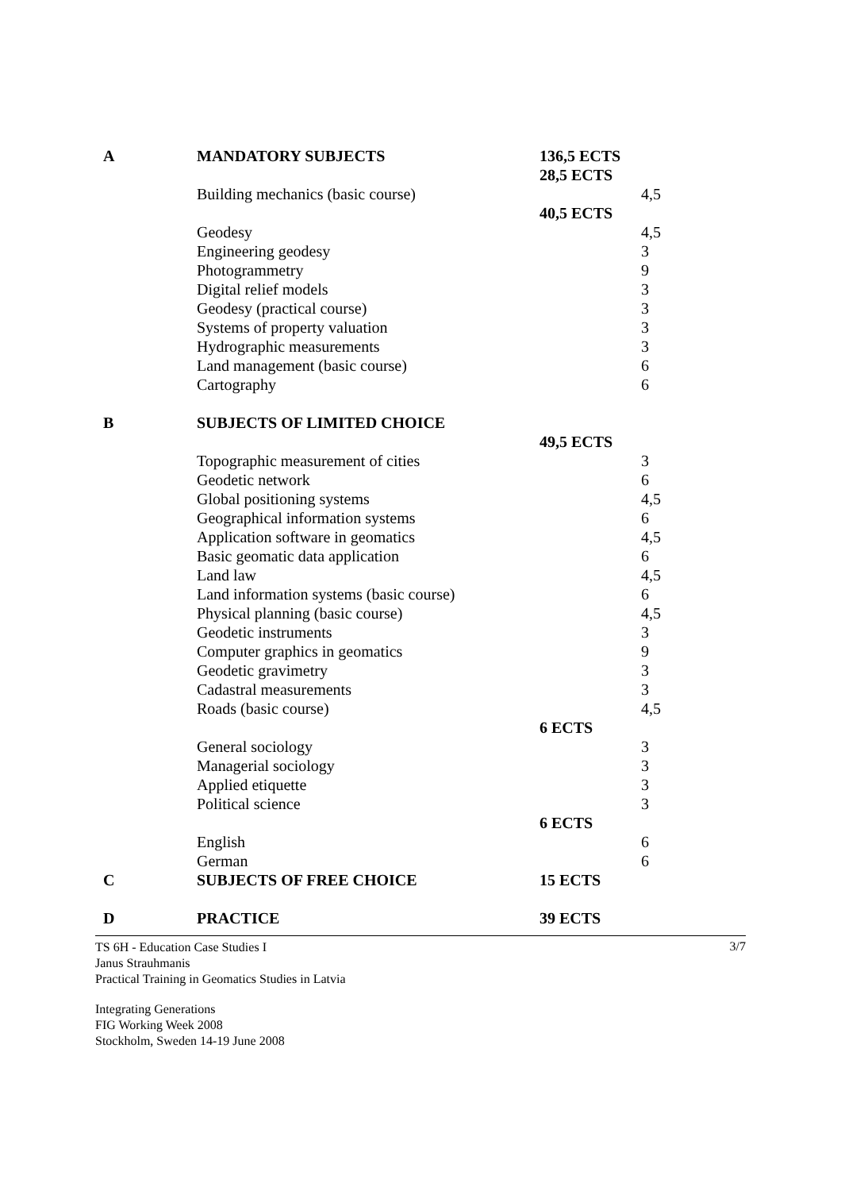| A | MANDATORY SUBJECTS | 136,5 ECTS | |
| | | 28,5 ECTS | |
| | Building mechanics (basic course) | | 4,5 |
| | | 40,5 ECTS | |
| | Geodesy | | 4,5 |
| | Engineering geodesy | | 3 |
| | Photogrammetry | | 9 |
| | Digital relief models | | 3 |
| | Geodesy (practical course) | | 3 |
| | Systems of property valuation | | 3 |
| | Hydrographic measurements | | 3 |
| | Land management (basic course) | | 6 |
| | Cartography | | 6 |
| B | SUBJECTS OF LIMITED CHOICE | | |
| | | 49,5 ECTS | |
| | Topographic measurement of cities | | 3 |
| | Geodetic network | | 6 |
| | Global positioning systems | | 4,5 |
| | Geographical information systems | | 6 |
| | Application software in geomatics | | 4,5 |
| | Basic geomatic data application | | 6 |
| | Land law | | 4,5 |
| | Land information systems (basic course) | | 6 |
| | Physical planning (basic course) | | 4,5 |
| | Geodetic instruments | | 3 |
| | Computer graphics in geomatics | | 9 |
| | Geodetic gravimetry | | 3 |
| | Cadastral measurements | | 3 |
| | Roads (basic course) | | 4,5 |
| | | 6 ECTS | |
| | General sociology | | 3 |
| | Managerial sociology | | 3 |
| | Applied etiquette | | 3 |
| | Political science | | 3 |
| | | 6 ECTS | |
| | English | | 6 |
| | German | | 6 |
| C | SUBJECTS OF FREE CHOICE | 15 ECTS | |
| D | PRACTICE | 39 ECTS | |
TS 6H - Education Case Studies I
Janus Strauhmanis
Practical Training in Geomatics Studies in Latvia
Integrating Generations
FIG Working Week 2008
Stockholm, Sweden 14-19 June 2008
3/7